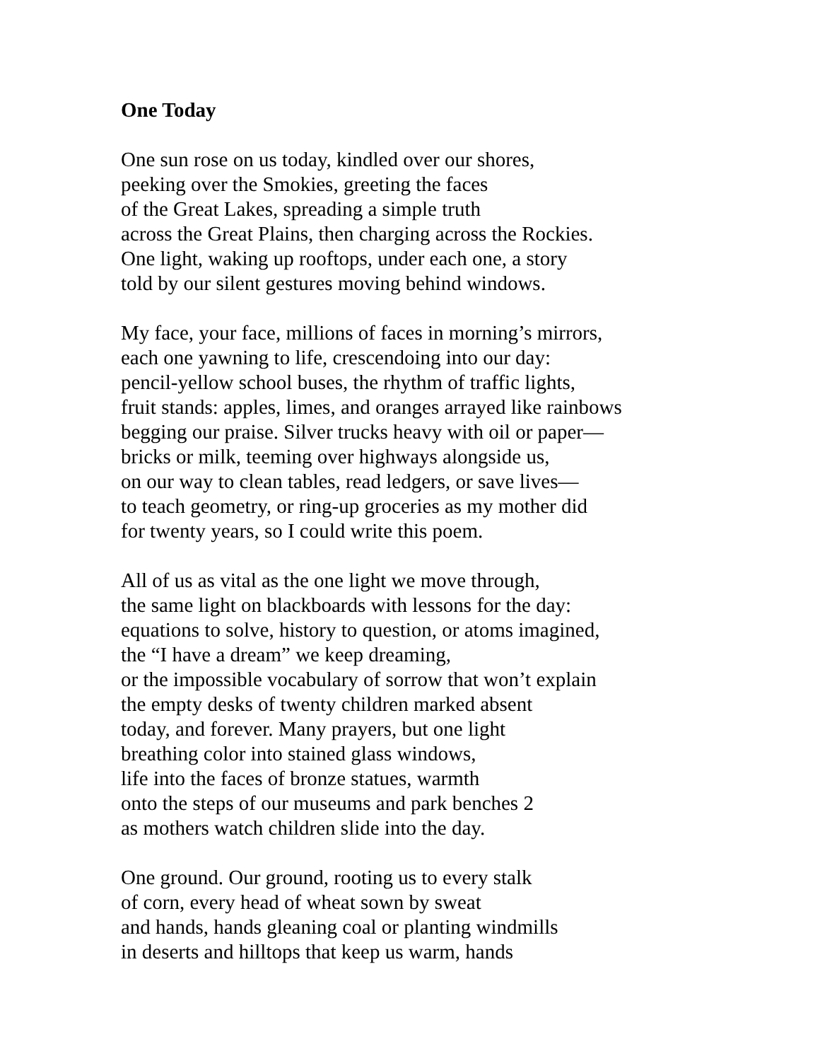One Today
One sun rose on us today, kindled over our shores,
peeking over the Smokies, greeting the faces
of the Great Lakes, spreading a simple truth
across the Great Plains, then charging across the Rockies.
One light, waking up rooftops, under each one, a story
told by our silent gestures moving behind windows.
My face, your face, millions of faces in morning’s mirrors,
each one yawning to life, crescendoing into our day:
pencil-yellow school buses, the rhythm of traffic lights,
fruit stands: apples, limes, and oranges arrayed like rainbows
begging our praise. Silver trucks heavy with oil or paper—
bricks or milk, teeming over highways alongside us,
on our way to clean tables, read ledgers, or save lives—
to teach geometry, or ring-up groceries as my mother did
for twenty years, so I could write this poem.
All of us as vital as the one light we move through,
the same light on blackboards with lessons for the day:
equations to solve, history to question, or atoms imagined,
the “I have a dream” we keep dreaming,
or the impossible vocabulary of sorrow that won’t explain
the empty desks of twenty children marked absent
today, and forever. Many prayers, but one light
breathing color into stained glass windows,
life into the faces of bronze statues, warmth
onto the steps of our museums and park benches 2
as mothers watch children slide into the day.
One ground. Our ground, rooting us to every stalk
of corn, every head of wheat sown by sweat
and hands, hands gleaning coal or planting windmills
in deserts and hilltops that keep us warm, hands